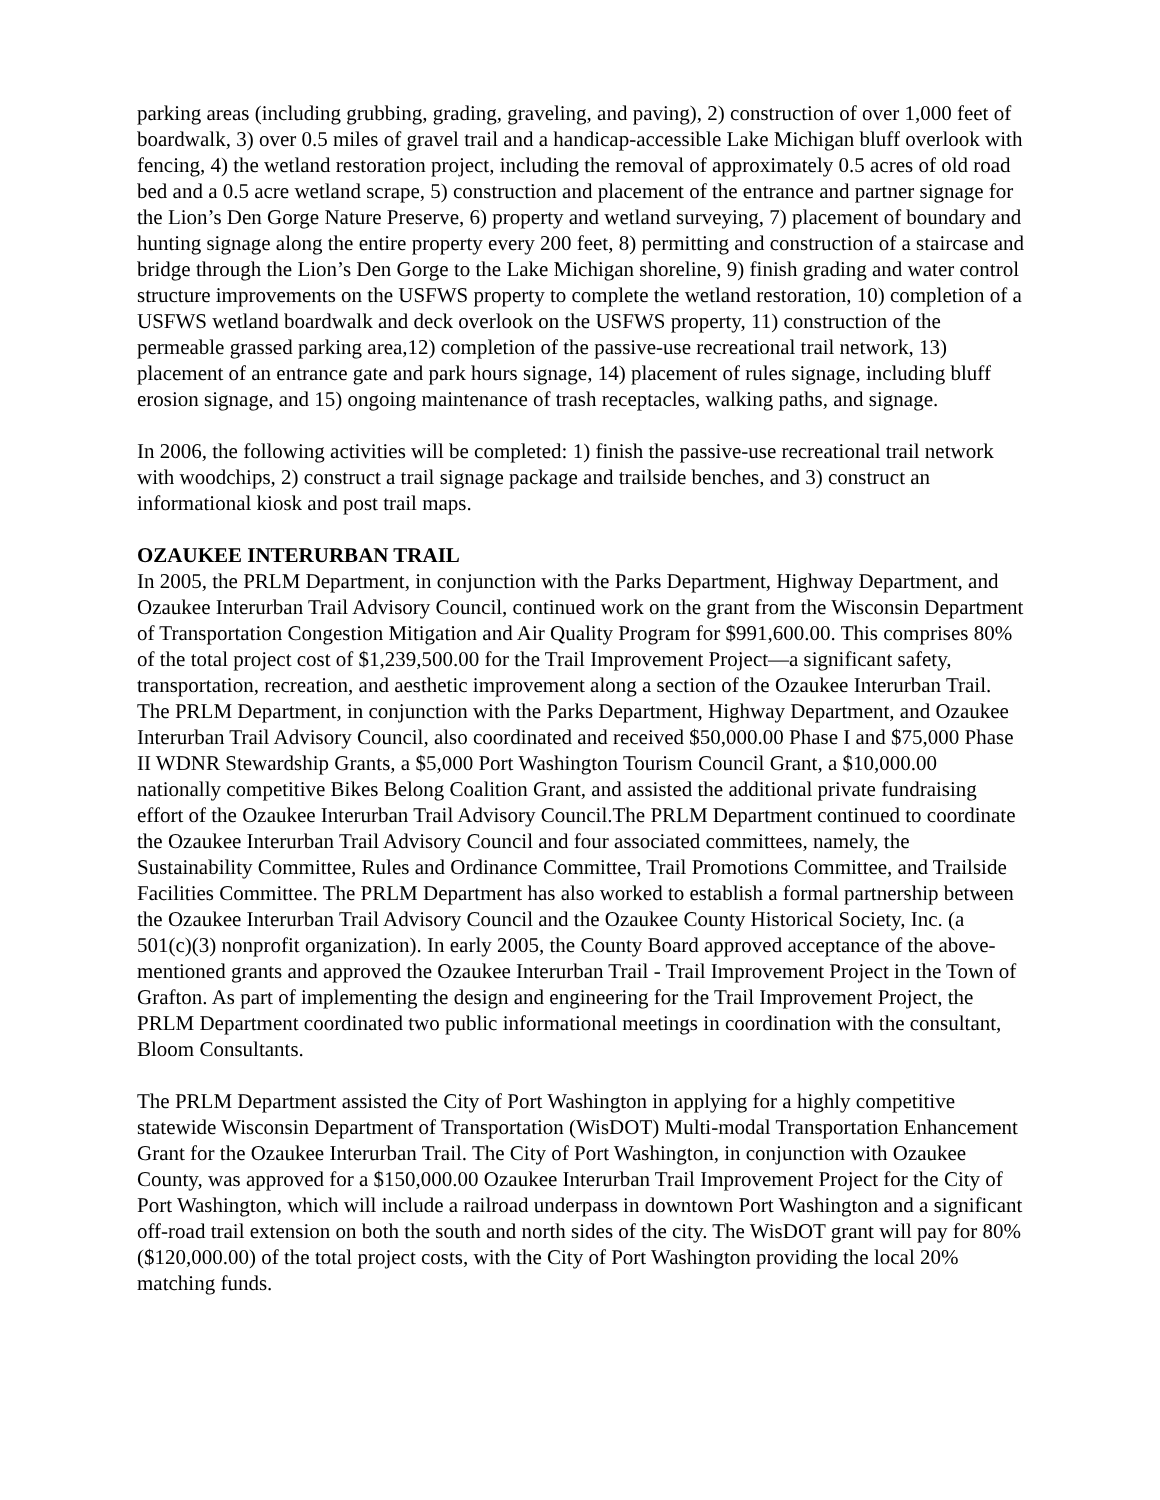parking areas (including grubbing, grading, graveling, and paving), 2) construction of over 1,000 feet of boardwalk, 3) over 0.5 miles of gravel trail and a handicap-accessible Lake Michigan bluff overlook with fencing, 4) the wetland restoration project, including the removal of approximately 0.5 acres of old road bed and a 0.5 acre wetland scrape, 5) construction and placement of the entrance and partner signage for the Lion’s Den Gorge Nature Preserve, 6) property and wetland surveying, 7) placement of boundary and hunting signage along the entire property every 200 feet, 8) permitting and construction of a staircase and bridge through the Lion’s Den Gorge to the Lake Michigan shoreline, 9) finish grading and water control structure improvements on the USFWS property to complete the wetland restoration, 10) completion of a USFWS wetland boardwalk and deck overlook on the USFWS property, 11) construction of the permeable grassed parking area,12) completion of the passive-use recreational trail network, 13) placement of an entrance gate and park hours signage, 14) placement of rules signage, including bluff erosion signage, and 15) ongoing maintenance of trash receptacles, walking paths, and signage.
In 2006, the following activities will be completed: 1) finish the passive-use recreational trail network with woodchips, 2) construct a trail signage package and trailside benches, and 3) construct an informational kiosk and post trail maps.
OZAUKEE INTERURBAN TRAIL
In 2005, the PRLM Department, in conjunction with the Parks Department, Highway Department, and Ozaukee Interurban Trail Advisory Council, continued work on the grant from the Wisconsin Department of Transportation Congestion Mitigation and Air Quality Program for $991,600.00. This comprises 80% of the total project cost of $1,239,500.00 for the Trail Improvement Project—a significant safety, transportation, recreation, and aesthetic improvement along a section of the Ozaukee Interurban Trail. The PRLM Department, in conjunction with the Parks Department, Highway Department, and Ozaukee Interurban Trail Advisory Council, also coordinated and received $50,000.00 Phase I and $75,000 Phase II WDNR Stewardship Grants, a $5,000 Port Washington Tourism Council Grant, a $10,000.00 nationally competitive Bikes Belong Coalition Grant, and assisted the additional private fundraising effort of the Ozaukee Interurban Trail Advisory Council.The PRLM Department continued to coordinate the Ozaukee Interurban Trail Advisory Council and four associated committees, namely, the Sustainability Committee, Rules and Ordinance Committee, Trail Promotions Committee, and Trailside Facilities Committee. The PRLM Department has also worked to establish a formal partnership between the Ozaukee Interurban Trail Advisory Council and the Ozaukee County Historical Society, Inc. (a 501(c)(3) nonprofit organization). In early 2005, the County Board approved acceptance of the above-mentioned grants and approved the Ozaukee Interurban Trail - Trail Improvement Project in the Town of Grafton. As part of implementing the design and engineering for the Trail Improvement Project, the PRLM Department coordinated two public informational meetings in coordination with the consultant, Bloom Consultants.
The PRLM Department assisted the City of Port Washington in applying for a highly competitive statewide Wisconsin Department of Transportation (WisDOT) Multi-modal Transportation Enhancement Grant for the Ozaukee Interurban Trail. The City of Port Washington, in conjunction with Ozaukee County, was approved for a $150,000.00 Ozaukee Interurban Trail Improvement Project for the City of Port Washington, which will include a railroad underpass in downtown Port Washington and a significant off-road trail extension on both the south and north sides of the city. The WisDOT grant will pay for 80% ($120,000.00) of the total project costs, with the City of Port Washington providing the local 20% matching funds.